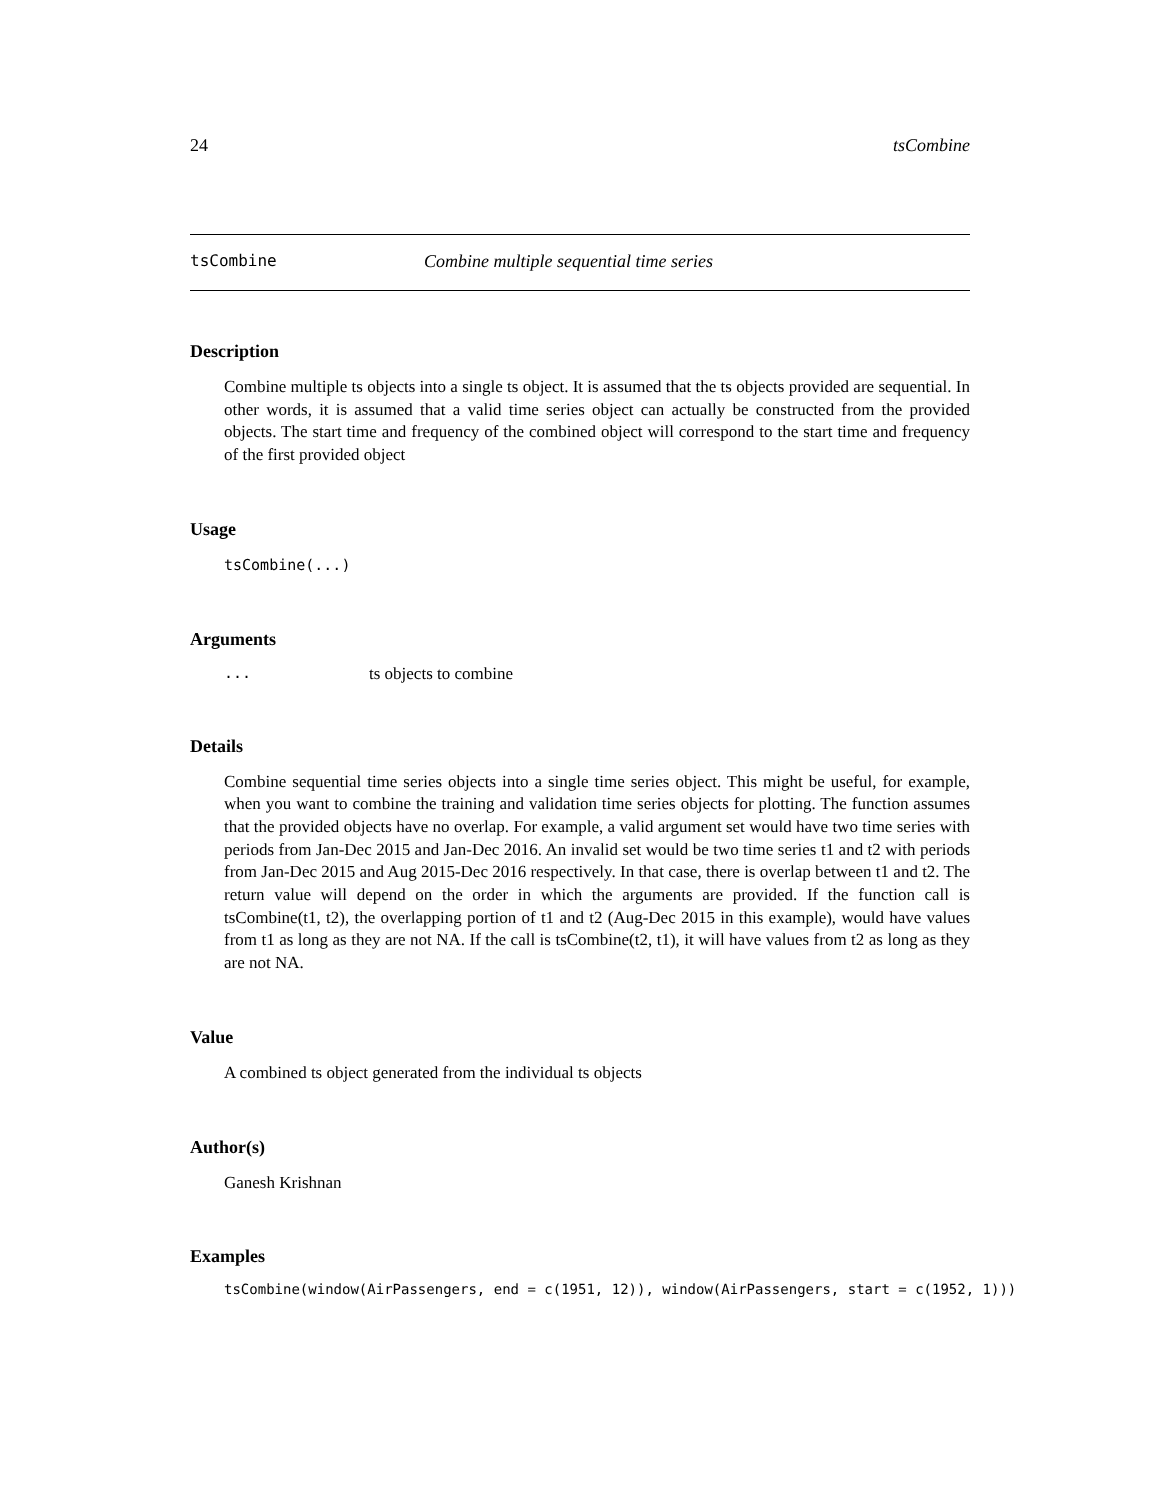24 tsCombine
tsCombine Combine multiple sequential time series
Description
Combine multiple ts objects into a single ts object. It is assumed that the ts objects provided are sequential. In other words, it is assumed that a valid time series object can actually be constructed from the provided objects. The start time and frequency of the combined object will correspond to the start time and frequency of the first provided object
Usage
tsCombine(...)
Arguments
... ts objects to combine
Details
Combine sequential time series objects into a single time series object. This might be useful, for example, when you want to combine the training and validation time series objects for plotting. The function assumes that the provided objects have no overlap. For example, a valid argument set would have two time series with periods from Jan-Dec 2015 and Jan-Dec 2016. An invalid set would be two time series t1 and t2 with periods from Jan-Dec 2015 and Aug 2015-Dec 2016 respectively. In that case, there is overlap between t1 and t2. The return value will depend on the order in which the arguments are provided. If the function call is tsCombine(t1, t2), the overlapping portion of t1 and t2 (Aug-Dec 2015 in this example), would have values from t1 as long as they are not NA. If the call is tsCombine(t2, t1), it will have values from t2 as long as they are not NA.
Value
A combined ts object generated from the individual ts objects
Author(s)
Ganesh Krishnan
Examples
tsCombine(window(AirPassengers, end = c(1951, 12)), window(AirPassengers, start = c(1952, 1)))